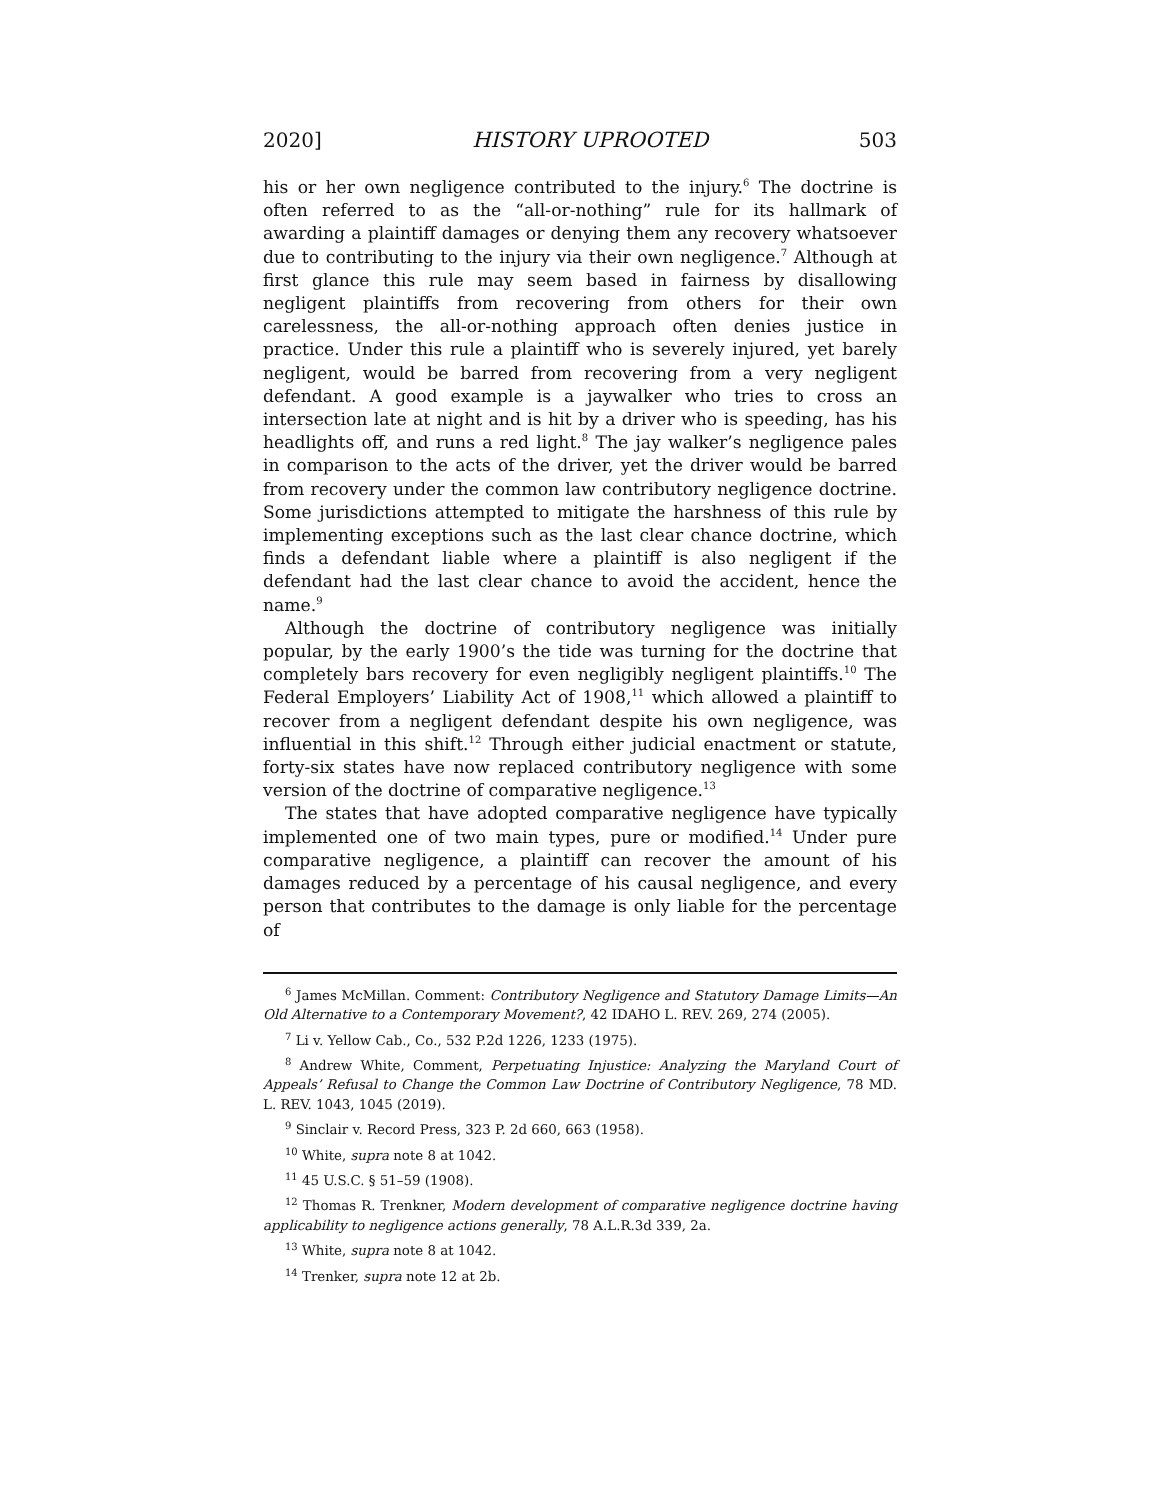2020] HISTORY UPROOTED 503
his or her own negligence contributed to the injury.<sup>6</sup> The doctrine is often referred to as the “all-or-nothing” rule for its hallmark of awarding a plaintiff damages or denying them any recovery whatsoever due to contributing to the injury via their own negligence.<sup>7</sup> Although at first glance this rule may seem based in fairness by disallowing negligent plaintiffs from recovering from others for their own carelessness, the all-or-nothing approach often denies justice in practice. Under this rule a plaintiff who is severely injured, yet barely negligent, would be barred from recovering from a very negligent defendant. A good example is a jaywalker who tries to cross an intersection late at night and is hit by a driver who is speeding, has his headlights off, and runs a red light.<sup>8</sup> The jay walker’s negligence pales in comparison to the acts of the driver, yet the driver would be barred from recovery under the common law contributory negligence doctrine. Some jurisdictions attempted to mitigate the harshness of this rule by implementing exceptions such as the last clear chance doctrine, which finds a defendant liable where a plaintiff is also negligent if the defendant had the last clear chance to avoid the accident, hence the name.<sup>9</sup>
Although the doctrine of contributory negligence was initially popular, by the early 1900’s the tide was turning for the doctrine that completely bars recovery for even negligibly negligent plaintiffs.<sup>10</sup> The Federal Employers’ Liability Act of 1908,<sup>11</sup> which allowed a plaintiff to recover from a negligent defendant despite his own negligence, was influential in this shift.<sup>12</sup> Through either judicial enactment or statute, forty-six states have now replaced contributory negligence with some version of the doctrine of comparative negligence.<sup>13</sup>
The states that have adopted comparative negligence have typically implemented one of two main types, pure or modified.<sup>14</sup> Under pure comparative negligence, a plaintiff can recover the amount of his damages reduced by a percentage of his causal negligence, and every person that contributes to the damage is only liable for the percentage of
<sup>6</sup> James McMillan. Comment: Contributory Negligence and Statutory Damage Limits—An Old Alternative to a Contemporary Movement?, 42 IDAHO L. REV. 269, 274 (2005).
<sup>7</sup> Li v. Yellow Cab., Co., 532 P.2d 1226, 1233 (1975).
<sup>8</sup> Andrew White, Comment, Perpetuating Injustice: Analyzing the Maryland Court of Appeals’ Refusal to Change the Common Law Doctrine of Contributory Negligence, 78 MD. L. REV. 1043, 1045 (2019).
<sup>9</sup> Sinclair v. Record Press, 323 P. 2d 660, 663 (1958).
<sup>10</sup> White, supra note 8 at 1042.
<sup>11</sup> 45 U.S.C. § 51–59 (1908).
<sup>12</sup> Thomas R. Trenkner, Modern development of comparative negligence doctrine having applicability to negligence actions generally, 78 A.L.R.3d 339, 2a.
<sup>13</sup> White, supra note 8 at 1042.
<sup>14</sup> Trenker, supra note 12 at 2b.